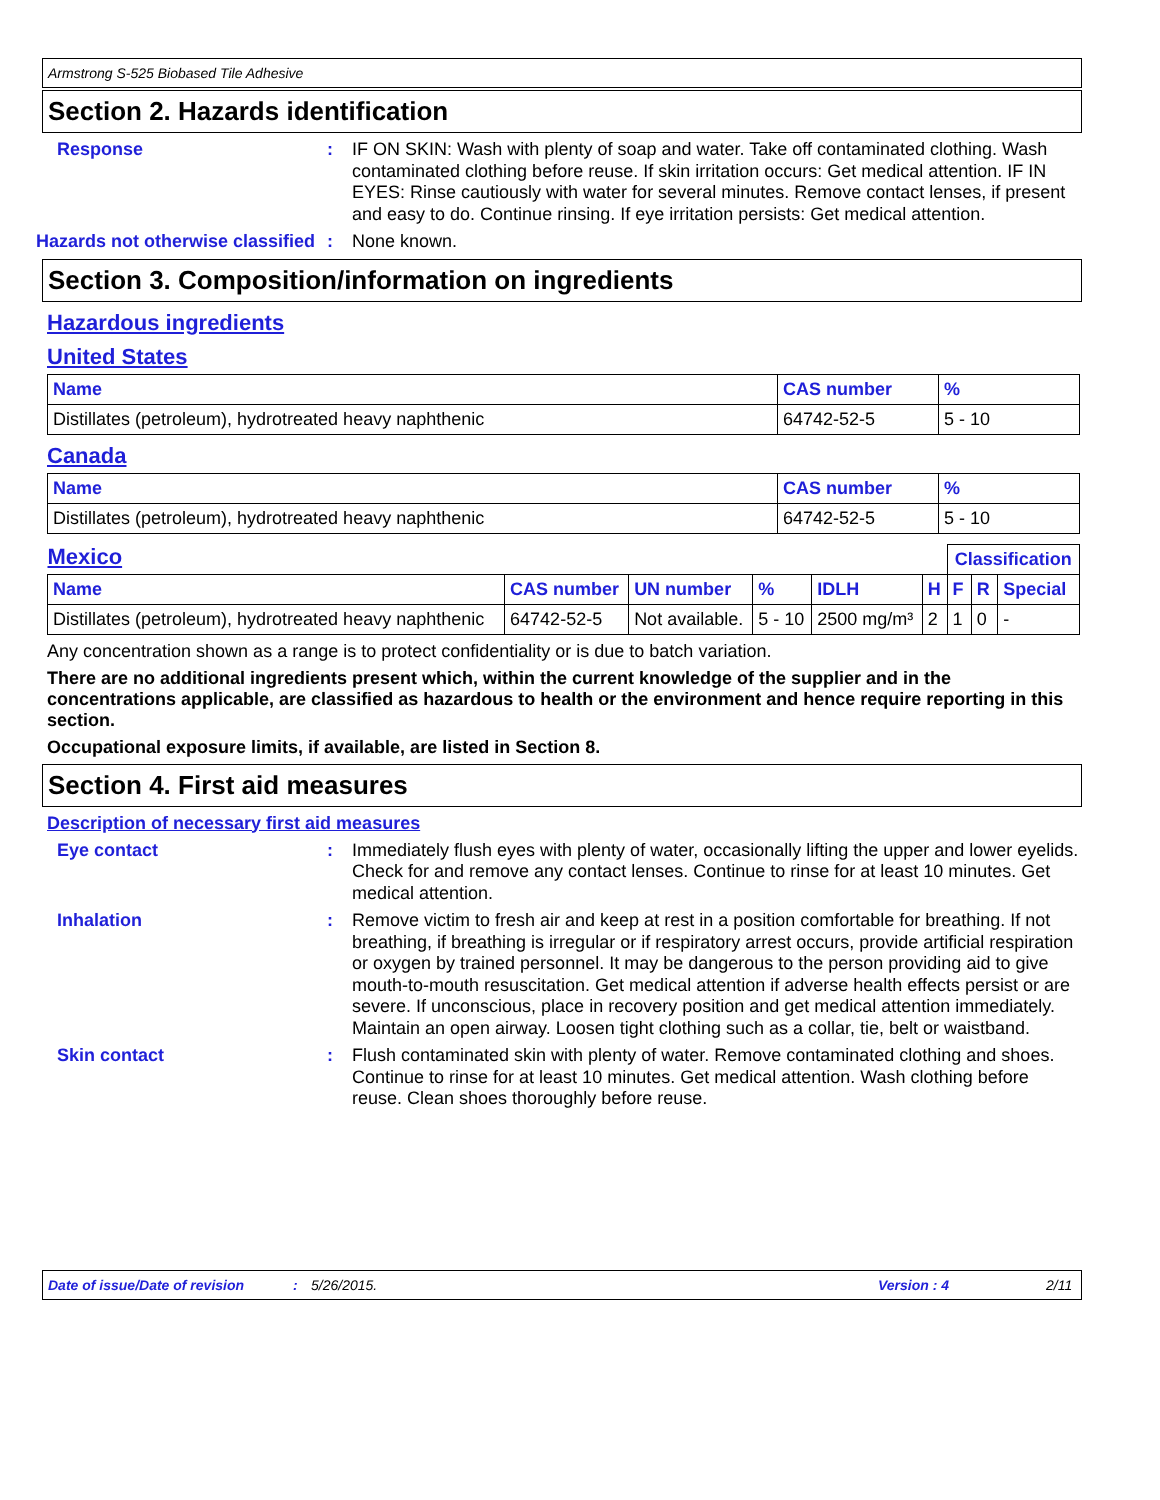Armstrong S-525 Biobased Tile Adhesive
Section 2. Hazards identification
Response :
IF ON SKIN: Wash with plenty of soap and water. Take off contaminated clothing. Wash contaminated clothing before reuse. If skin irritation occurs: Get medical attention. IF IN EYES: Rinse cautiously with water for several minutes. Remove contact lenses, if present and easy to do. Continue rinsing. If eye irritation persists: Get medical attention.
Hazards not otherwise classified
:
None known.
Section 3. Composition/information on ingredients
Hazardous ingredients
United States
| Name | CAS number | % |
| --- | --- | --- |
| Distillates (petroleum), hydrotreated heavy naphthenic | 64742-52-5 | 5 - 10 |
Canada
| Name | CAS number | % |
| --- | --- | --- |
| Distillates (petroleum), hydrotreated heavy naphthenic | 64742-52-5 | 5 - 10 |
| Mexico | | | | | | Classification | | |
| Name | CAS number | UN number | % | IDLH | H | F | R | Special |
| Distillates (petroleum), hydrotreated heavy naphthenic | 64742-52-5 | Not available. | 5 - 10 | 2500 mg/m³ | 2 | 1 | 0 | - |
Any concentration shown as a range is to protect confidentiality or is due to batch variation.
There are no additional ingredients present which, within the current knowledge of the supplier and in the concentrations applicable, are classified as hazardous to health or the environment and hence require reporting in this section.
Occupational exposure limits, if available, are listed in Section 8.
Section 4. First aid measures
Description of necessary first aid measures
Eye contact :
Immediately flush eyes with plenty of water, occasionally lifting the upper and lower eyelids. Check for and remove any contact lenses. Continue to rinse for at least 10 minutes. Get medical attention.
Inhalation :
Remove victim to fresh air and keep at rest in a position comfortable for breathing. If not breathing, if breathing is irregular or if respiratory arrest occurs, provide artificial respiration or oxygen by trained personnel. It may be dangerous to the person providing aid to give mouth-to-mouth resuscitation. Get medical attention if adverse health effects persist or are severe. If unconscious, place in recovery position and get medical attention immediately. Maintain an open airway. Loosen tight clothing such as a collar, tie, belt or waistband.
Skin contact :
Flush contaminated skin with plenty of water. Remove contaminated clothing and shoes. Continue to rinse for at least 10 minutes. Get medical attention. Wash clothing before reuse. Clean shoes thoroughly before reuse.
Date of issue/Date of revision: 5/26/2015. Version : 4 2/11